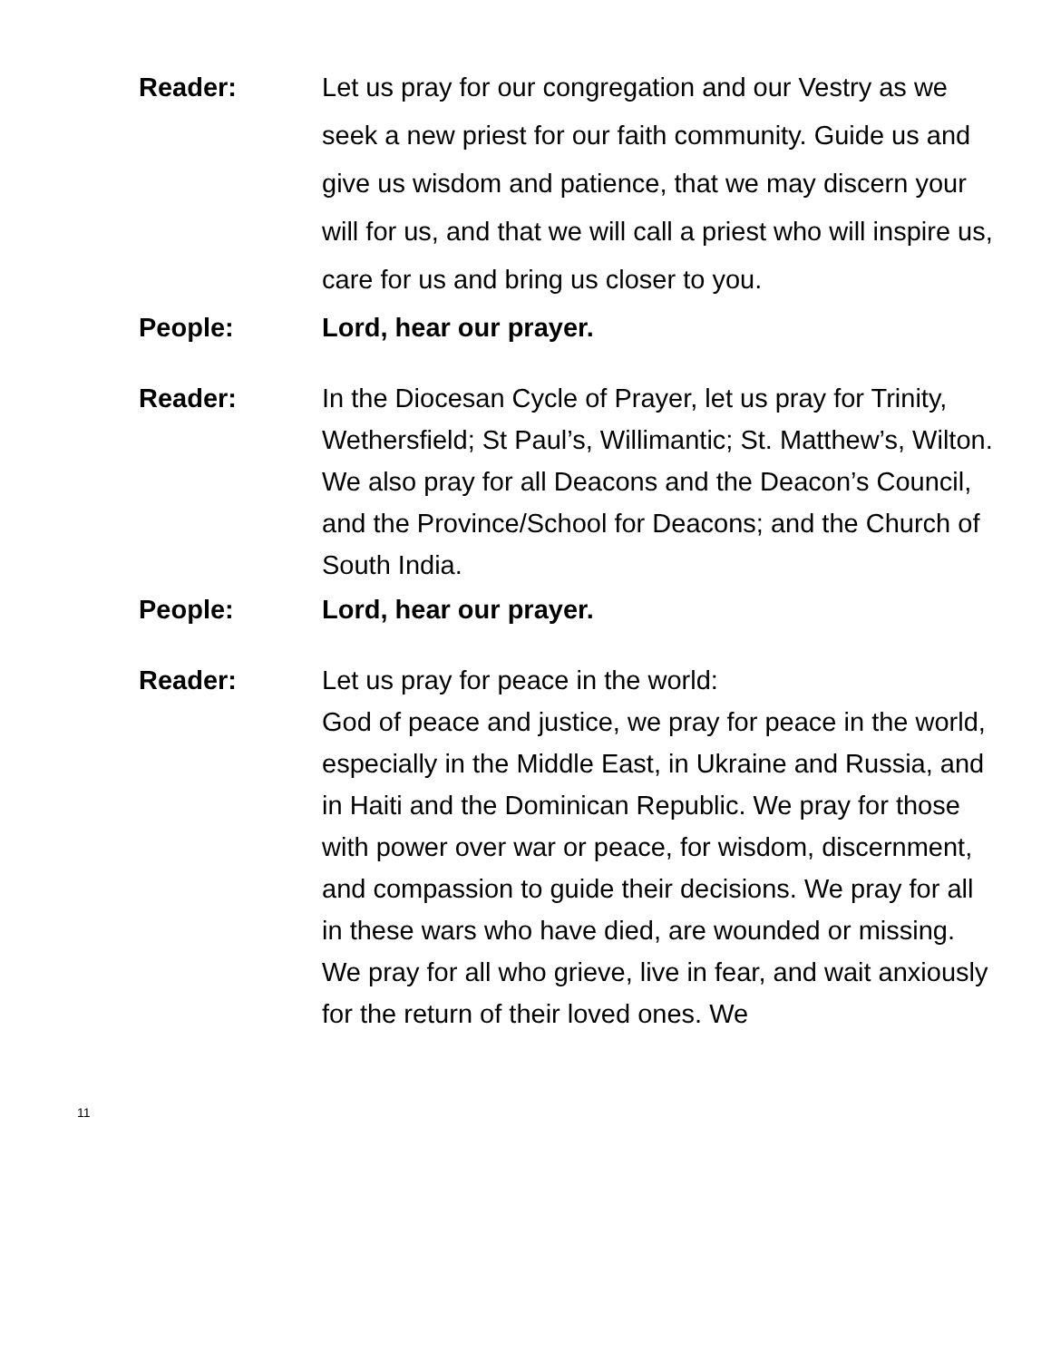Reader: Let us pray for our congregation and our Vestry as we seek a new priest for our faith community. Guide us and give us wisdom and patience, that we may discern your will for us, and that we will call a priest who will inspire us, care for us and bring us closer to you.
People: Lord, hear our prayer.
Reader: In the Diocesan Cycle of Prayer, let us pray for Trinity, Wethersfield; St Paul’s, Willimantic; St. Matthew’s, Wilton. We also pray for all Deacons and the Deacon’s Council, and the Province/School for Deacons; and the Church of South India.
People: Lord, hear our prayer.
Reader: Let us pray for peace in the world:
God of peace and justice, we pray for peace in the world, especially in the Middle East, in Ukraine and Russia, and in Haiti and the Dominican Republic. We pray for those with power over war or peace, for wisdom, discernment, and compassion to guide their decisions. We pray for all in these wars who have died, are wounded or missing. We pray for all who grieve, live in fear, and wait anxiously for the return of their loved ones. We
11